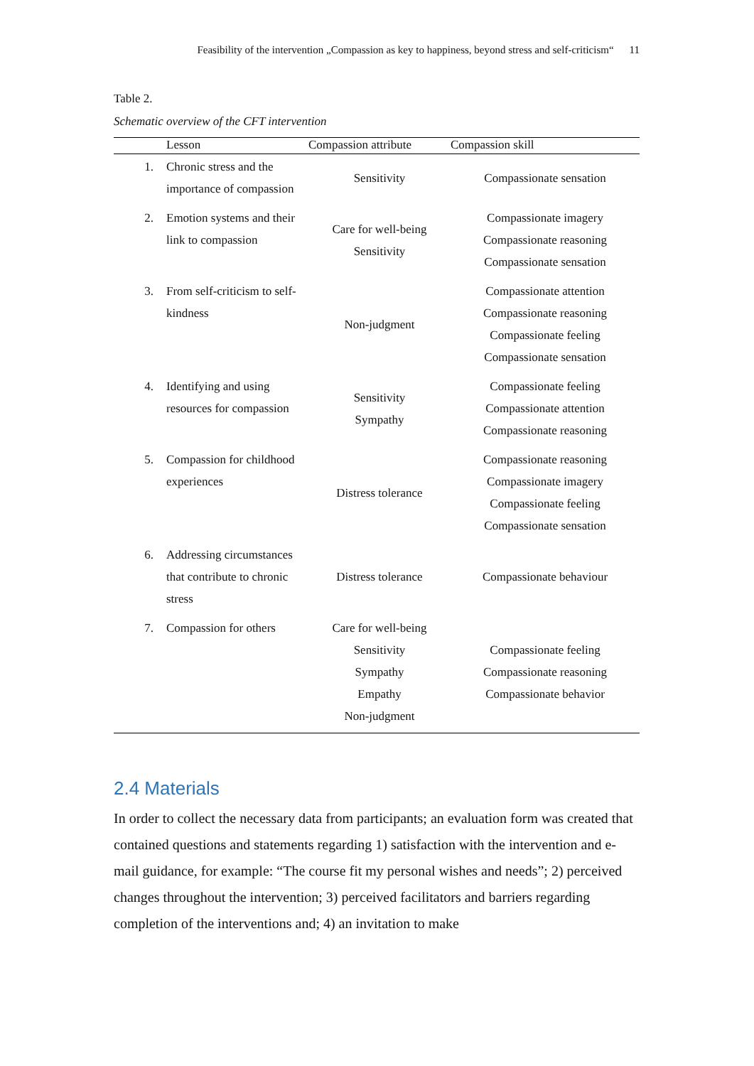Feasibility of the intervention „Compassion as key to happiness, beyond stress and self-criticism“11
Table 2.
Schematic overview of the CFT intervention
| | Lesson | Compassion attribute | Compassion skill |
| --- | --- | --- | --- |
| 1. | Chronic stress and the importance of compassion | Sensitivity | Compassionate sensation |
| 2. | Emotion systems and their link to compassion | Care for well-being Sensitivity | Compassionate imagery Compassionate reasoning Compassionate sensation |
| 3. | From self-criticism to self-kindness | Non-judgment | Compassionate attention Compassionate reasoning Compassionate feeling Compassionate sensation |
| 4. | Identifying and using resources for compassion | Sensitivity Sympathy | Compassionate feeling Compassionate attention Compassionate reasoning |
| 5. | Compassion for childhood experiences | Distress tolerance | Compassionate reasoning Compassionate imagery Compassionate feeling Compassionate sensation |
| 6. | Addressing circumstances that contribute to chronic stress | Distress tolerance | Compassionate behaviour |
| 7. | Compassion for others | Care for well-being Sensitivity Sympathy Empathy Non-judgment | Compassionate feeling Compassionate reasoning Compassionate behavior |
2.4 Materials
In order to collect the necessary data from participants; an evaluation form was created that contained questions and statements regarding 1) satisfaction with the intervention and e-mail guidance, for example: “The course fit my personal wishes and needs”; 2) perceived changes throughout the intervention; 3) perceived facilitators and barriers regarding completion of the interventions and; 4) an invitation to make